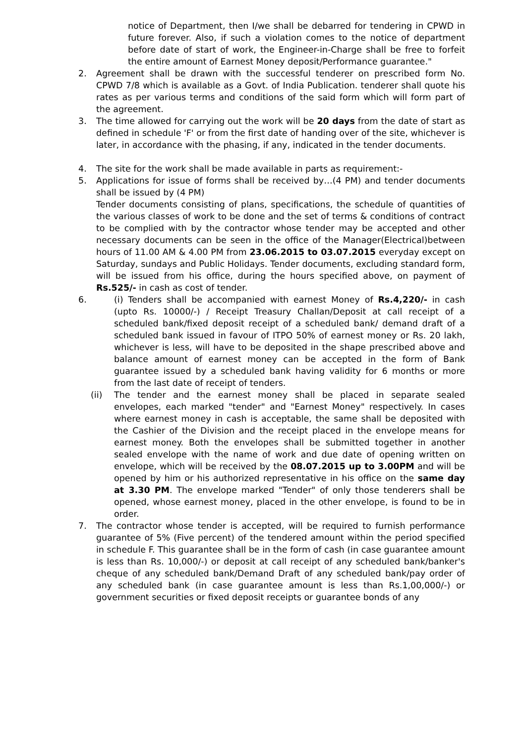notice of Department, then I/we shall be debarred for tendering in CPWD in future forever. Also, if such a violation comes to the notice of department before date of start of work, the Engineer-in-Charge shall be free to forfeit the entire amount of Earnest Money deposit/Performance guarantee."
2. Agreement shall be drawn with the successful tenderer on prescribed form No. CPWD 7/8 which is available as a Govt. of India Publication. tenderer shall quote his rates as per various terms and conditions of the said form which will form part of the agreement.
3. The time allowed for carrying out the work will be 20 days from the date of start as defined in schedule 'F' or from the first date of handing over of the site, whichever is later, in accordance with the phasing, if any, indicated in the tender documents.
4. The site for the work shall be made available in parts as requirement:-
5. Applications for issue of forms shall be received by…(4 PM) and tender documents shall be issued by (4 PM)
Tender documents consisting of plans, specifications, the schedule of quantities of the various classes of work to be done and the set of terms & conditions of contract to be complied with by the contractor whose tender may be accepted and other necessary documents can be seen in the office of the Manager(Electrical)between hours of 11.00 AM & 4.00 PM from 23.06.2015 to 03.07.2015 everyday except on Saturday, sundays and Public Holidays. Tender documents, excluding standard form, will be issued from his office, during the hours specified above, on payment of Rs.525/- in cash as cost of tender.
6. (i) Tenders shall be accompanied with earnest Money of Rs.4,220/- in cash (upto Rs. 10000/-) / Receipt Treasury Challan/Deposit at call receipt of a scheduled bank/fixed deposit receipt of a scheduled bank/ demand draft of a scheduled bank issued in favour of ITPO 50% of earnest money or Rs. 20 lakh, whichever is less, will have to be deposited in the shape prescribed above and balance amount of earnest money can be accepted in the form of Bank guarantee issued by a scheduled bank having validity for 6 months or more from the last date of receipt of tenders.
(ii) The tender and the earnest money shall be placed in separate sealed envelopes, each marked "tender" and "Earnest Money" respectively. In cases where earnest money in cash is acceptable, the same shall be deposited with the Cashier of the Division and the receipt placed in the envelope means for earnest money. Both the envelopes shall be submitted together in another sealed envelope with the name of work and due date of opening written on envelope, which will be received by the 08.07.2015 up to 3.00PM and will be opened by him or his authorized representative in his office on the same day at 3.30 PM. The envelope marked "Tender" of only those tenderers shall be opened, whose earnest money, placed in the other envelope, is found to be in order.
7. The contractor whose tender is accepted, will be required to furnish performance guarantee of 5% (Five percent) of the tendered amount within the period specified in schedule F. This guarantee shall be in the form of cash (in case guarantee amount is less than Rs. 10,000/-) or deposit at call receipt of any scheduled bank/banker's cheque of any scheduled bank/Demand Draft of any scheduled bank/pay order of any scheduled bank (in case guarantee amount is less than Rs.1,00,000/-) or government securities or fixed deposit receipts or guarantee bonds of any